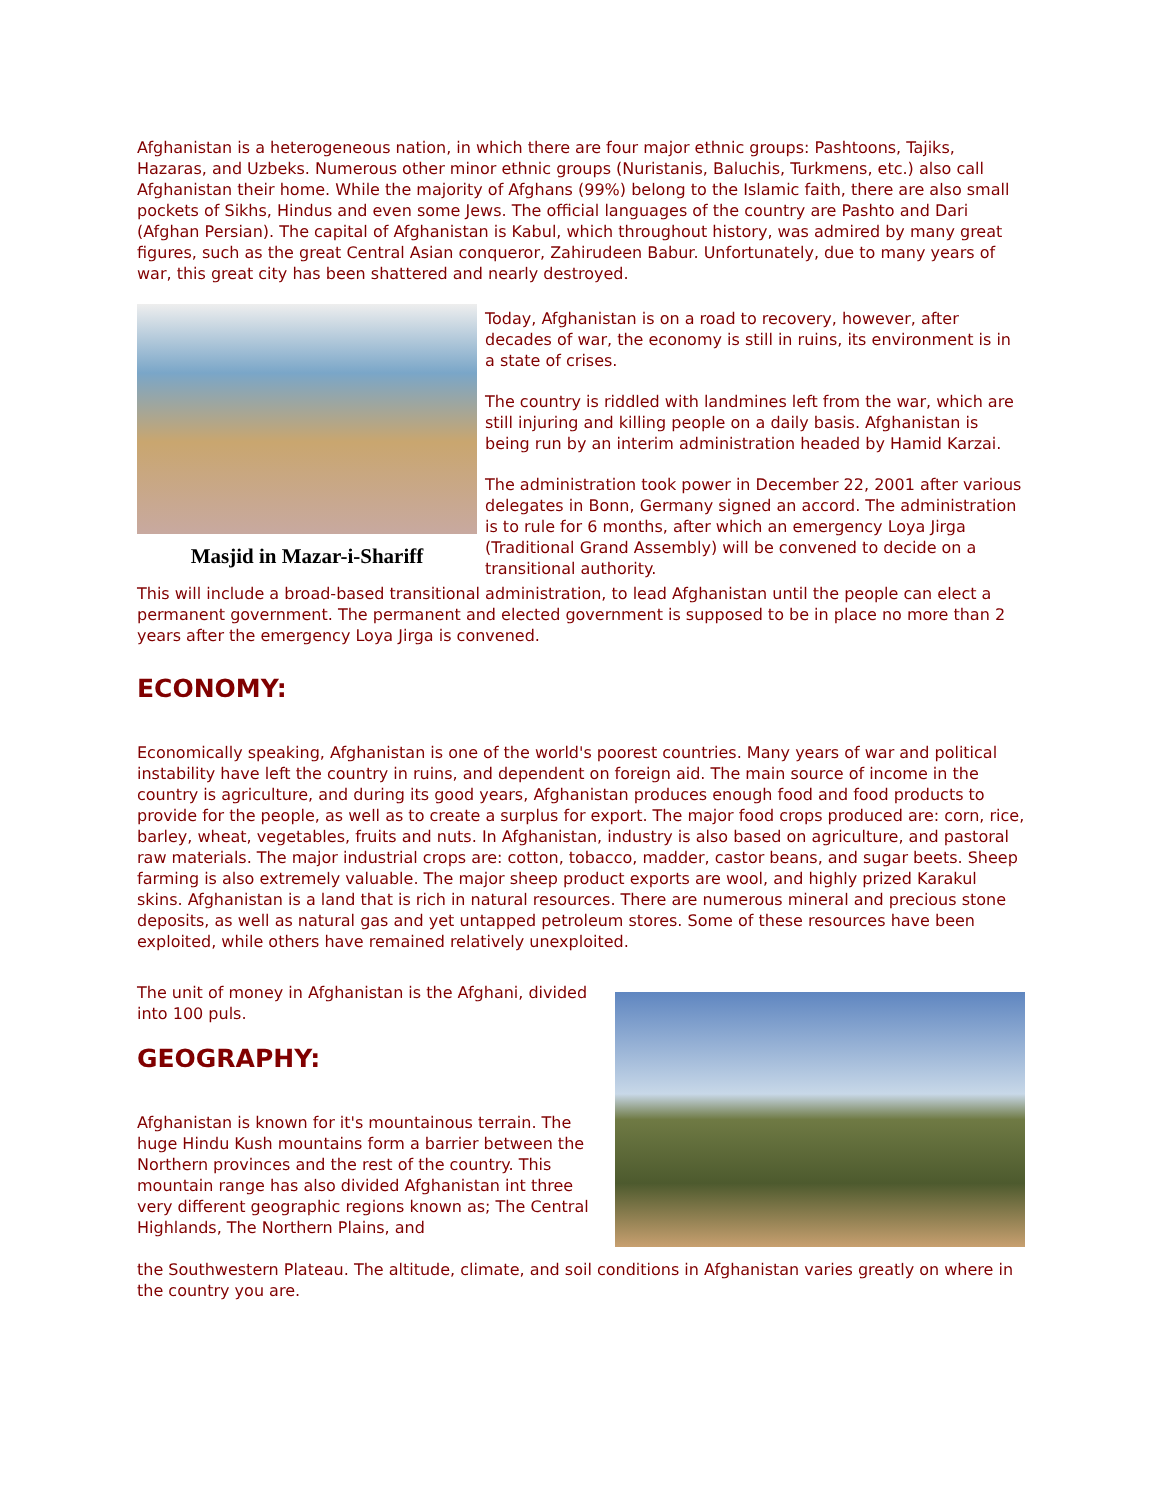Afghanistan is a heterogeneous nation, in which there are four major ethnic groups: Pashtoons, Tajiks, Hazaras, and Uzbeks. Numerous other minor ethnic groups (Nuristanis, Baluchis, Turkmens, etc.) also call Afghanistan their home. While the majority of Afghans (99%) belong to the Islamic faith, there are also small pockets of Sikhs, Hindus and even some Jews. The official languages of the country are Pashto and Dari (Afghan Persian). The capital of Afghanistan is Kabul, which throughout history, was admired by many great figures, such as the great Central Asian conqueror, Zahirudeen Babur. Unfortunately, due to many years of war, this great city has been shattered and nearly destroyed.
Masjid in Mazar-i-Shariff
Today, Afghanistan is on a road to recovery, however, after decades of war, the economy is still in ruins, its environment is in a state of crises.
The country is riddled with landmines left from the war, which are still injuring and killing people on a daily basis. Afghanistan is being run by an interim administration headed by Hamid Karzai.
The administration took power in December 22, 2001 after various delegates in Bonn, Germany signed an accord. The administration is to rule for 6 months, after which an emergency Loya Jirga (Traditional Grand Assembly) will be convened to decide on a transitional authority.
This will include a broad-based transitional administration, to lead Afghanistan until the people can elect a permanent government. The permanent and elected government is supposed to be in place no more than 2 years after the emergency Loya Jirga is convened.
ECONOMY:
Economically speaking, Afghanistan is one of the world's poorest countries. Many years of war and political instability have left the country in ruins, and dependent on foreign aid. The main source of income in the country is agriculture, and during its good years, Afghanistan produces enough food and food products to provide for the people, as well as to create a surplus for export. The major food crops produced are: corn, rice, barley, wheat, vegetables, fruits and nuts. In Afghanistan, industry is also based on agriculture, and pastoral raw materials. The major industrial crops are: cotton, tobacco, madder, castor beans, and sugar beets. Sheep farming is also extremely valuable. The major sheep product exports are wool, and highly prized Karakul skins. Afghanistan is a land that is rich in natural resources. There are numerous mineral and precious stone deposits, as well as natural gas and yet untapped petroleum stores. Some of these resources have been exploited, while others have remained relatively unexploited.
The unit of money in Afghanistan is the Afghani, divided into 100 puls.
GEOGRAPHY:
Afghanistan is known for it's mountainous terrain. The huge Hindu Kush mountains form a barrier between the Northern provinces and the rest of the country. This mountain range has also divided Afghanistan int three very different geographic regions known as; The Central Highlands, The Northern Plains, and
the Southwestern Plateau. The altitude, climate, and soil conditions in Afghanistan varies greatly on where in the country you are.